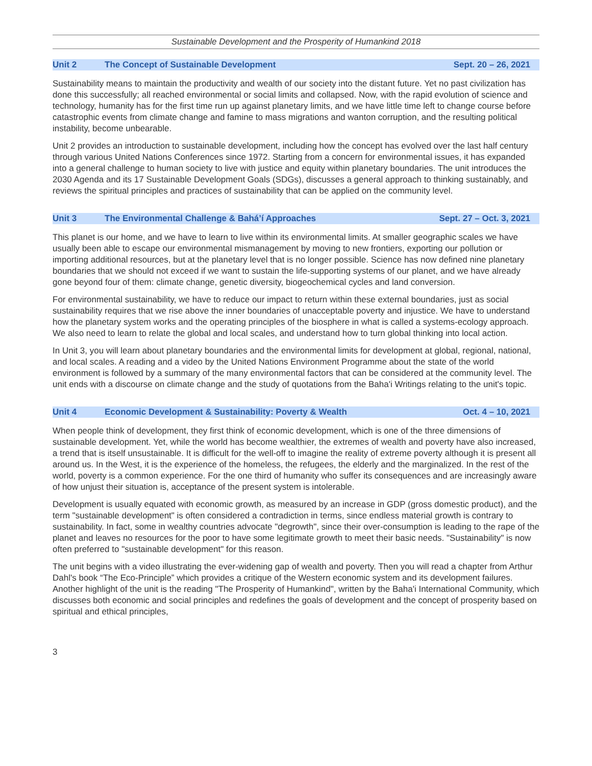Sustainable Development and the Prosperity of Humankind 2018
Unit 2 The Concept of Sustainable Development Sept. 20 – 26, 2021
Sustainability means to maintain the productivity and wealth of our society into the distant future. Yet no past civilization has done this successfully; all reached environmental or social limits and collapsed. Now, with the rapid evolution of science and technology, humanity has for the first time run up against planetary limits, and we have little time left to change course before catastrophic events from climate change and famine to mass migrations and wanton corruption, and the resulting political instability, become unbearable.
Unit 2 provides an introduction to sustainable development, including how the concept has evolved over the last half century through various United Nations Conferences since 1972. Starting from a concern for environmental issues, it has expanded into a general challenge to human society to live with justice and equity within planetary boundaries. The unit introduces the 2030 Agenda and its 17 Sustainable Development Goals (SDGs), discusses a general approach to thinking sustainably, and reviews the spiritual principles and practices of sustainability that can be applied on the community level.
Unit 3 The Environmental Challenge & Bahá’í Approaches Sept. 27 – Oct. 3, 2021
This planet is our home, and we have to learn to live within its environmental limits. At smaller geographic scales we have usually been able to escape our environmental mismanagement by moving to new frontiers, exporting our pollution or importing additional resources, but at the planetary level that is no longer possible. Science has now defined nine planetary boundaries that we should not exceed if we want to sustain the life-supporting systems of our planet, and we have already gone beyond four of them: climate change, genetic diversity, biogeochemical cycles and land conversion.
For environmental sustainability, we have to reduce our impact to return within these external boundaries, just as social sustainability requires that we rise above the inner boundaries of unacceptable poverty and injustice. We have to understand how the planetary system works and the operating principles of the biosphere in what is called a systems-ecology approach. We also need to learn to relate the global and local scales, and understand how to turn global thinking into local action.
In Unit 3, you will learn about planetary boundaries and the environmental limits for development at global, regional, national, and local scales. A reading and a video by the United Nations Environment Programme about the state of the world environment is followed by a summary of the many environmental factors that can be considered at the community level. The unit ends with a discourse on climate change and the study of quotations from the Baha'i Writings relating to the unit's topic.
Unit 4 Economic Development & Sustainability: Poverty & Wealth Oct. 4 – 10, 2021
When people think of development, they first think of economic development, which is one of the three dimensions of sustainable development. Yet, while the world has become wealthier, the extremes of wealth and poverty have also increased, a trend that is itself unsustainable. It is difficult for the well-off to imagine the reality of extreme poverty although it is present all around us. In the West, it is the experience of the homeless, the refugees, the elderly and the marginalized. In the rest of the world, poverty is a common experience. For the one third of humanity who suffer its consequences and are increasingly aware of how unjust their situation is, acceptance of the present system is intolerable.
Development is usually equated with economic growth, as measured by an increase in GDP (gross domestic product), and the term "sustainable development" is often considered a contradiction in terms, since endless material growth is contrary to sustainability. In fact, some in wealthy countries advocate "degrowth", since their over-consumption is leading to the rape of the planet and leaves no resources for the poor to have some legitimate growth to meet their basic needs. "Sustainability" is now often preferred to "sustainable development" for this reason.
The unit begins with a video illustrating the ever-widening gap of wealth and poverty. Then you will read a chapter from Arthur Dahl's book “The Eco-Principle” which provides a critique of the Western economic system and its development failures. Another highlight of the unit is the reading "The Prosperity of Humankind", written by the Baha'i International Community, which discusses both economic and social principles and redefines the goals of development and the concept of prosperity based on spiritual and ethical principles,
3